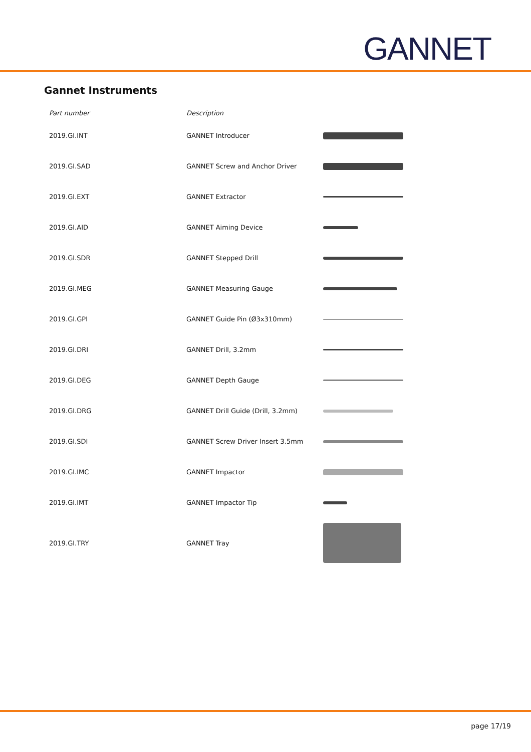GANNET
Gannet Instruments
| Part number | Description | |
| --- | --- | --- |
| 2019.GI.INT | GANNET Introducer | |
| 2019.GI.SAD | GANNET Screw and Anchor Driver | |
| 2019.GI.EXT | GANNET Extractor | |
| 2019.GI.AID | GANNET Aiming Device | |
| 2019.GI.SDR | GANNET Stepped Drill | |
| 2019.GI.MEG | GANNET Measuring Gauge | |
| 2019.GI.GPI | GANNET Guide Pin (Ø3x310mm) | |
| 2019.GI.DRI | GANNET Drill, 3.2mm | |
| 2019.GI.DEG | GANNET Depth Gauge | |
| 2019.GI.DRG | GANNET Drill Guide (Drill, 3.2mm) | |
| 2019.GI.SDI | GANNET Screw Driver Insert 3.5mm | |
| 2019.GI.IMC | GANNET Impactor | |
| 2019.GI.IMT | GANNET Impactor Tip | |
| 2019.GI.TRY | GANNET Tray | |
page 17/19